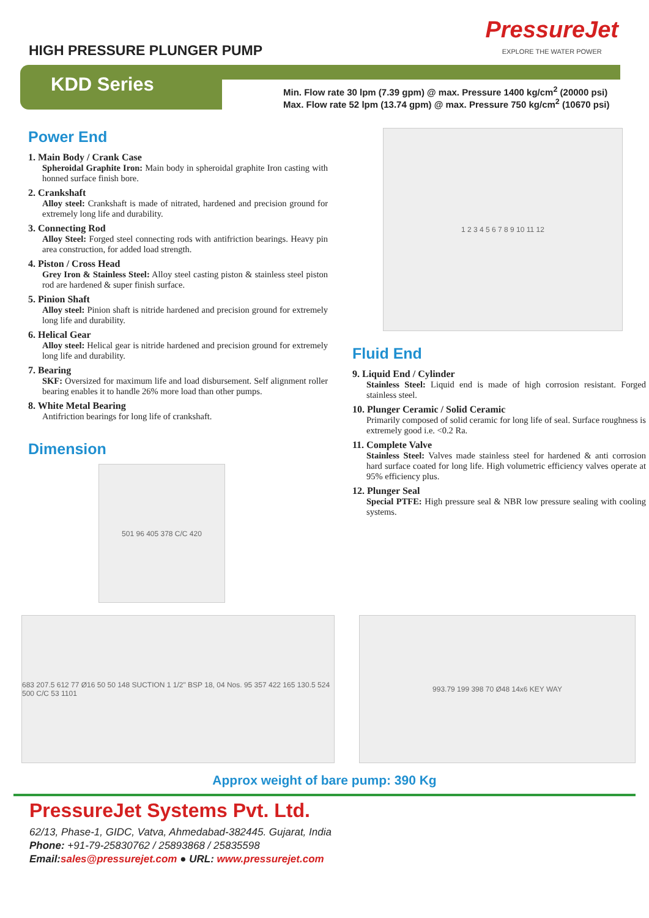HIGH PRESSURE PLUNGER PUMP
PressureJet
EXPLORE THE WATER POWER
KDD Series
Min. Flow rate 30 lpm (7.39 gpm) @ max. Pressure 1400 kg/cm<sup>2</sup> (20000 psi)
Max. Flow rate 52 lpm (13.74 gpm) @ max. Pressure 750 kg/cm<sup>2</sup> (10670 psi)
Power End
1. Main Body / Crank Case
Spheroidal Graphite Iron: Main body in spheroidal graphite Iron casting with honned surface finish bore.
2. Crankshaft
Alloy steel: Crankshaft is made of nitrated, hardened and precision ground for extremely long life and durability.
3. Connecting Rod
Alloy Steel: Forged steel connecting rods with antifriction bearings. Heavy pin area construction, for added load strength.
4. Piston / Cross Head
Grey Iron & Stainless Steel: Alloy steel casting piston & stainless steel piston rod are hardened & super finish surface.
5. Pinion Shaft
Alloy steel: Pinion shaft is nitride hardened and precision ground for extremely long life and durability.
6. Helical Gear
Alloy steel: Helical gear is nitride hardened and precision ground for extremely long life and durability.
7. Bearing
SKF: Oversized for maximum life and load disbursement. Self alignment roller bearing enables it to handle 26% more load than other pumps.
8. White Metal Bearing
Antifriction bearings for long life of crankshaft.
Dimension
501 96 405 378 C/C 420
1 2 3 4 5 6 7 8 9 10 11 12
Fluid End
9. Liquid End / Cylinder
Stainless Steel: Liquid end is made of high corrosion resistant. Forged stainless steel.
10. Plunger Ceramic / Solid Ceramic
Primarily composed of solid ceramic for long life of seal. Surface roughness is extremely good i.e. <0.2 Ra.
11. Complete Valve
Stainless Steel: Valves made stainless steel for hardened & anti corrosion hard surface coated for long life. High volumetric efficiency valves operate at 95% efficiency plus.
12. Plunger Seal
Special PTFE: High pressure seal & NBR low pressure sealing with cooling systems.
683 207.5 612 77 Ø16 50 50 148 SUCTION 1 1/2" BSP 18, 04 Nos. 95 357 422 165 130.5 524 500 C/C 53 1101
993.79 199 398 70 Ø48 14x6 KEY WAY
Approx weight of bare pump: 390 Kg
PressureJet Systems Pvt. Ltd.
62/13, Phase-1, GIDC, Vatva, Ahmedabad-382445. Gujarat, India
Phone: +91-79-25830762 / 25893868 / 25835598
Email: sales@pressurejet.com ● URL: www.pressurejet.com